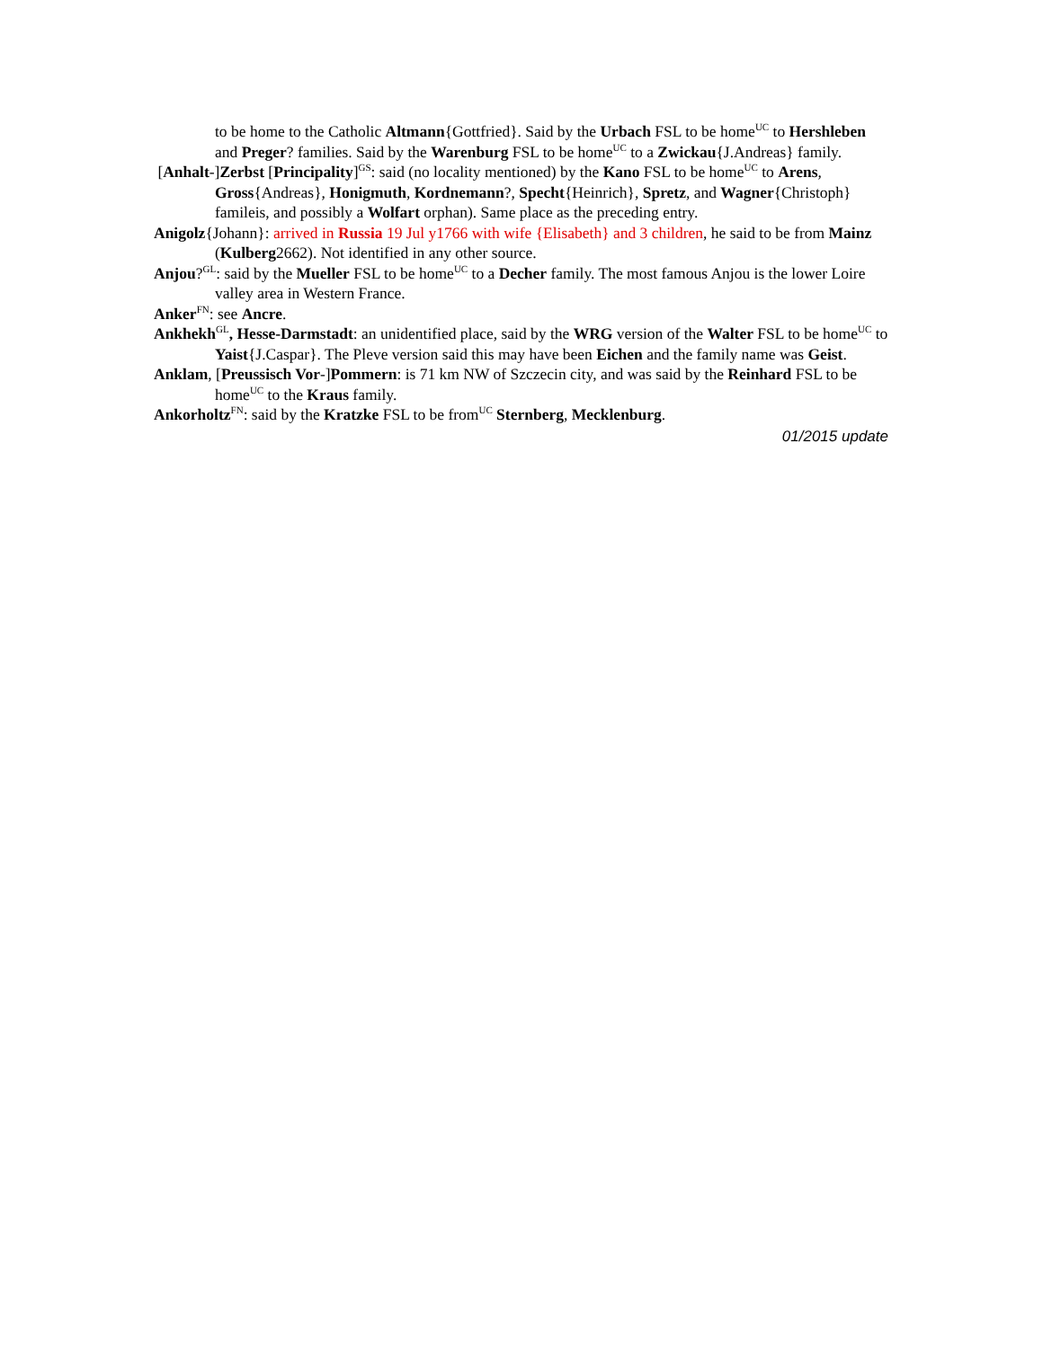to be home to the Catholic Altmann{Gottfried}. Said by the Urbach FSL to be home<sup>UC</sup> to Hershleben and Preger? families. Said by the Warenburg FSL to be home<sup>UC</sup> to a Zwickau{J.Andreas} family.
[Anhalt-]Zerbst [Principality]<sup>GS</sup>: said (no locality mentioned) by the Kano FSL to be home<sup>UC</sup> to Arens, Gross{Andreas}, Honigmuth, Kordnemann?, Specht{Heinrich}, Spretz, and Wagner{Christoph} famileis, and possibly a Wolfart orphan). Same place as the preceding entry.
Anigolz{Johann}: arrived in Russia 19 Jul y1766 with wife {Elisabeth} and 3 children, he said to be from Mainz (Kulberg2662). Not identified in any other source.
Anjou?<sup>GL</sup>: said by the Mueller FSL to be home<sup>UC</sup> to a Decher family. The most famous Anjou is the lower Loire valley area in Western France.
Anker<sup>FN</sup>: see Ancre.
Ankhekh<sup>GL</sup>, Hesse-Darmstadt: an unidentified place, said by the WRG version of the Walter FSL to be home<sup>UC</sup> to Yaist{J.Caspar}. The Pleve version said this may have been Eichen and the family name was Geist.
Anklam, [Preussisch Vor-]Pommern: is 71 km NW of Szczecin city, and was said by the Reinhard FSL to be home<sup>UC</sup> to the Kraus family.
Ankorholtz<sup>FN</sup>: said by the Kratzke FSL to be from<sup>UC</sup> Sternberg, Mecklenburg.
01/2015 update